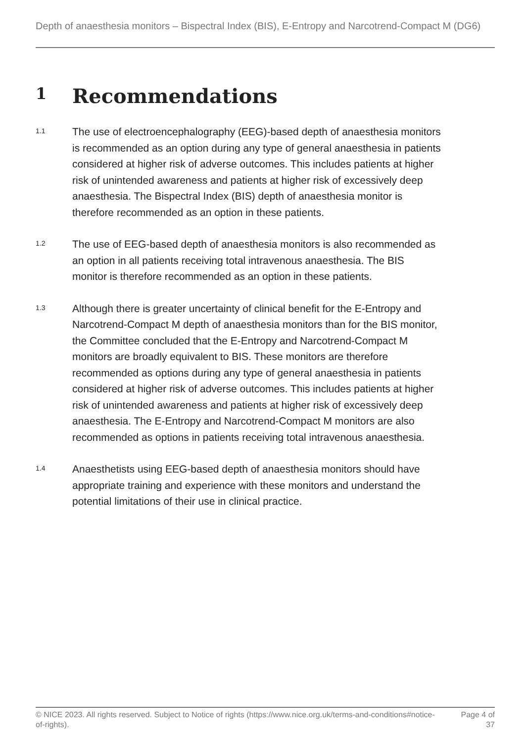Depth of anaesthesia monitors – Bispectral Index (BIS), E-Entropy and Narcotrend-Compact M (DG6)
1 Recommendations
1.1
The use of electroencephalography (EEG)-based depth of anaesthesia monitors is recommended as an option during any type of general anaesthesia in patients considered at higher risk of adverse outcomes. This includes patients at higher risk of unintended awareness and patients at higher risk of excessively deep anaesthesia. The Bispectral Index (BIS) depth of anaesthesia monitor is therefore recommended as an option in these patients.
1.2
The use of EEG-based depth of anaesthesia monitors is also recommended as an option in all patients receiving total intravenous anaesthesia. The BIS monitor is therefore recommended as an option in these patients.
1.3
Although there is greater uncertainty of clinical benefit for the E-Entropy and Narcotrend-Compact M depth of anaesthesia monitors than for the BIS monitor, the Committee concluded that the E-Entropy and Narcotrend-Compact M monitors are broadly equivalent to BIS. These monitors are therefore recommended as options during any type of general anaesthesia in patients considered at higher risk of adverse outcomes. This includes patients at higher risk of unintended awareness and patients at higher risk of excessively deep anaesthesia. The E-Entropy and Narcotrend-Compact M monitors are also recommended as options in patients receiving total intravenous anaesthesia.
1.4
Anaesthetists using EEG-based depth of anaesthesia monitors should have appropriate training and experience with these monitors and understand the potential limitations of their use in clinical practice.
© NICE 2023. All rights reserved. Subject to Notice of rights (https://www.nice.org.uk/terms-and-conditions#notice-of-rights).
Page 4 of 37